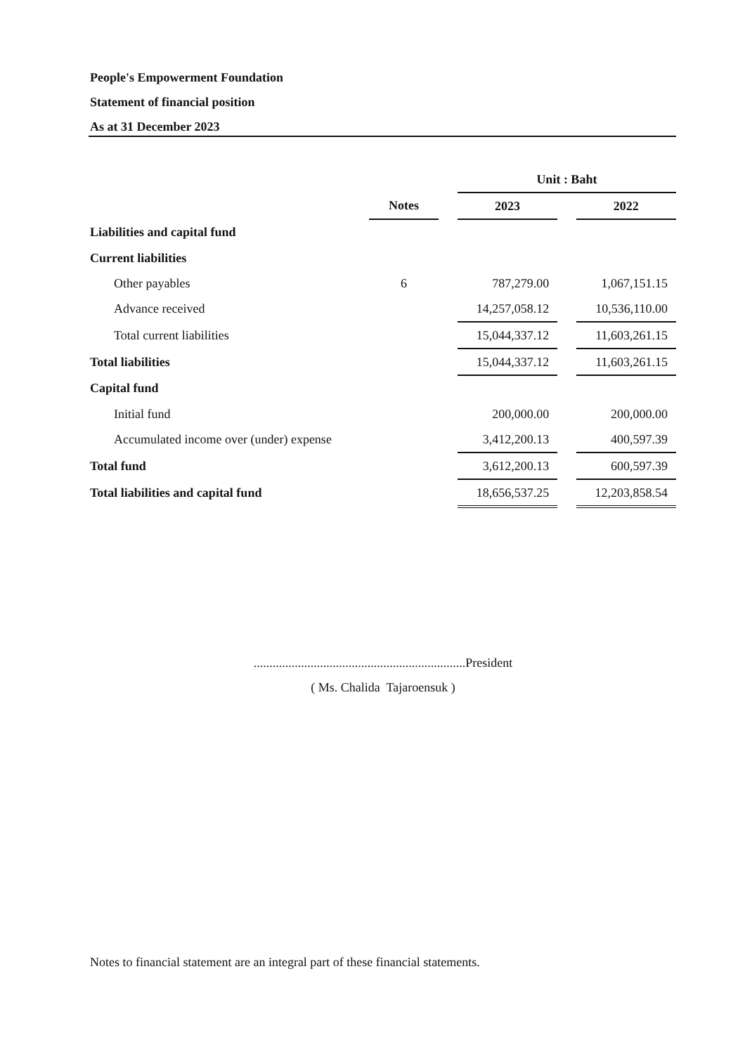People's Empowerment Foundation
Statement of financial position
As at 31 December 2023
| | | | Unit : Baht | | |
| --- | --- | --- | --- | --- | --- |
| | Notes | | 2023 | | 2022 |
| Liabilities and capital fund | | | | | |
| Current liabilities | | | | | |
| Other payables | 6 | | 787,279.00 | | 1,067,151.15 |
| Advance received | | | 14,257,058.12 | | 10,536,110.00 |
| Total current liabilities | | | 15,044,337.12 | | 11,603,261.15 |
| Total liabilities | | | 15,044,337.12 | | 11,603,261.15 |
| Capital fund | | | | | |
| Initial fund | | | 200,000.00 | | 200,000.00 |
| Accumulated income over (under) expense | | | 3,412,200.13 | | 400,597.39 |
| Total fund | | | 3,612,200.13 | | 600,597.39 |
| Total liabilities and capital fund | | | 18,656,537.25 | | 12,203,858.54 |
...................................................................President
( Ms. Chalida Tajaroensuk )
Notes to financial statement are an integral part of these financial statements.